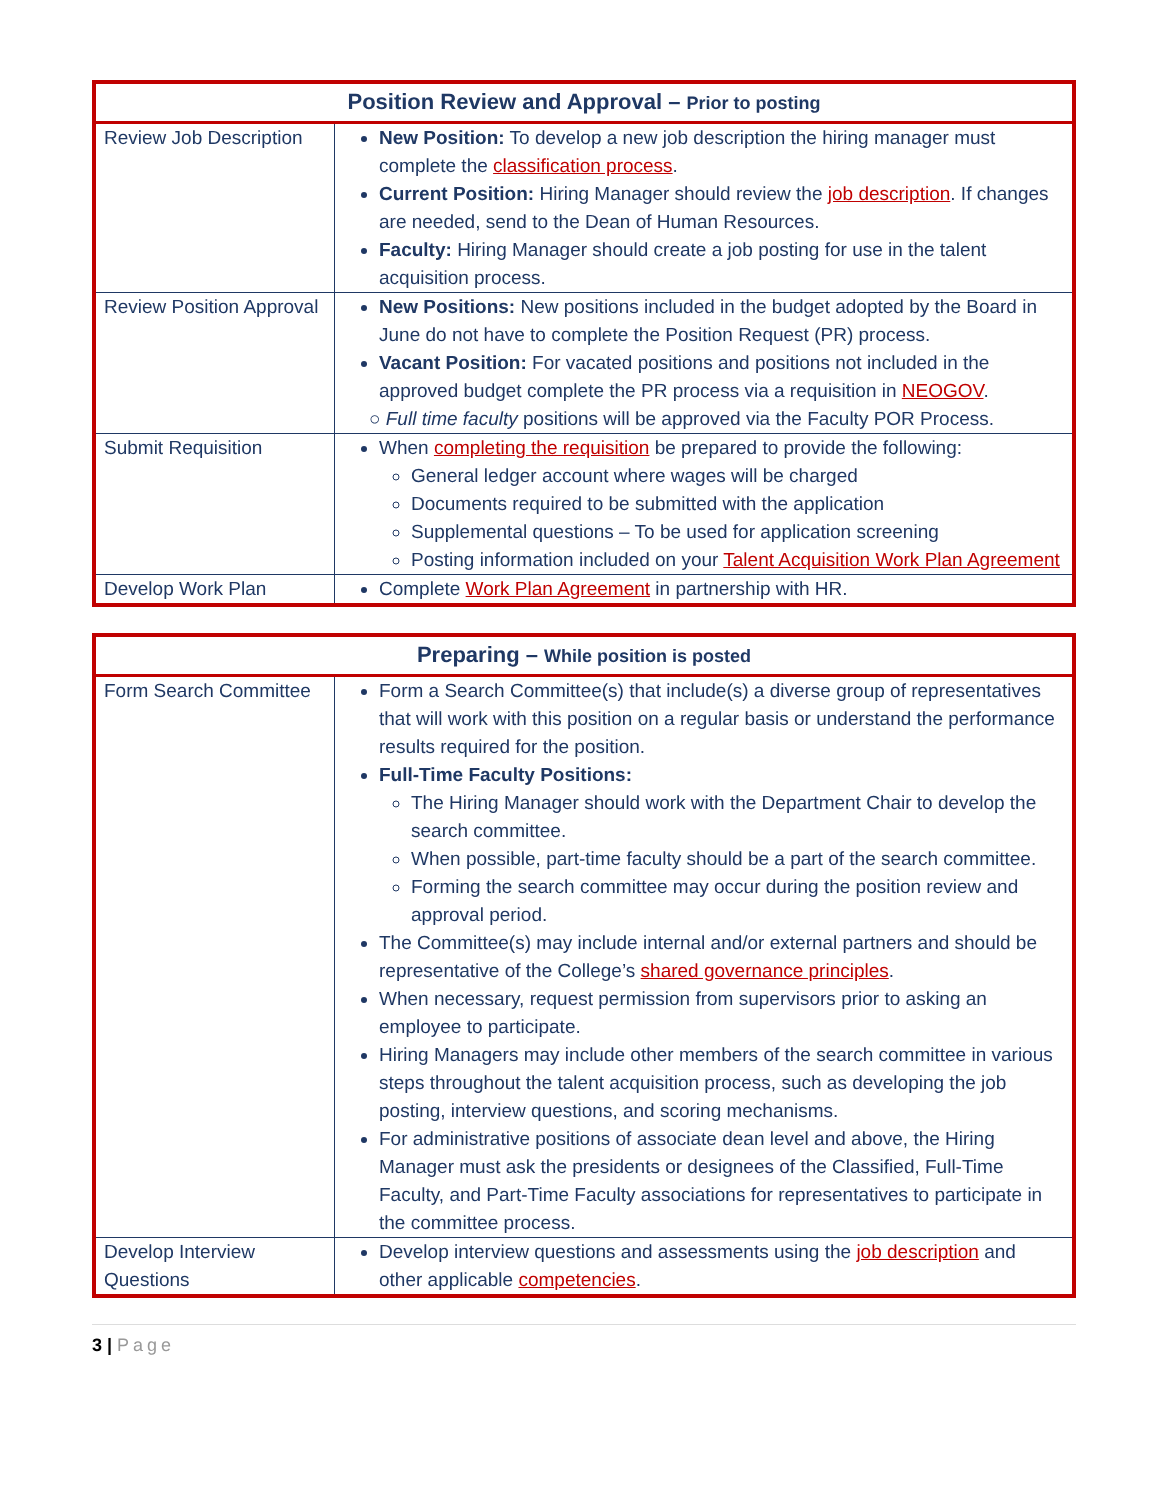| Position Review and Approval – Prior to posting | |
| --- | --- |
| Review Job Description | New Position: To develop a new job description the hiring manager must complete the classification process . Current Position: Hiring Manager should review the job description . If changes are needed, send to the Dean of Human Resources. Faculty: Hiring Manager should create a job posting for use in the talent acquisition process. |
| Review Position Approval | New Positions: New positions included in the budget adopted by the Board in June do not have to complete the Position Request (PR) process. Vacant Position: For vacated positions and positions not included in the approved budget complete the PR process via a requisition in NEOGOV . ○ Full time faculty positions will be approved via the Faculty POR Process. |
| Submit Requisition | When completing the requisition be prepared to provide the following: General ledger account where wages will be charged Documents required to be submitted with the application Supplemental questions – To be used for application screening Posting information included on your Talent Acquisition Work Plan Agreement |
| Develop Work Plan | Complete Work Plan Agreement in partnership with HR. |
| Preparing – While position is posted | |
| --- | --- |
| Form Search Committee | Form a Search Committee(s) that include(s) a diverse group of representatives that will work with this position on a regular basis or understand the performance results required for the position. Full-Time Faculty Positions: The Hiring Manager should work with the Department Chair to develop the search committee. When possible, part-time faculty should be a part of the search committee. Forming the search committee may occur during the position review and approval period. The Committee(s) may include internal and/or external partners and should be representative of the College’s shared governance principles . When necessary, request permission from supervisors prior to asking an employee to participate. Hiring Managers may include other members of the search committee in various steps throughout the talent acquisition process, such as developing the job posting, interview questions, and scoring mechanisms. For administrative positions of associate dean level and above, the Hiring Manager must ask the presidents or designees of the Classified, Full-Time Faculty, and Part-Time Faculty associations for representatives to participate in the committee process. |
| Develop Interview Questions | Develop interview questions and assessments using the job description and other applicable competencies . |
3 | Page